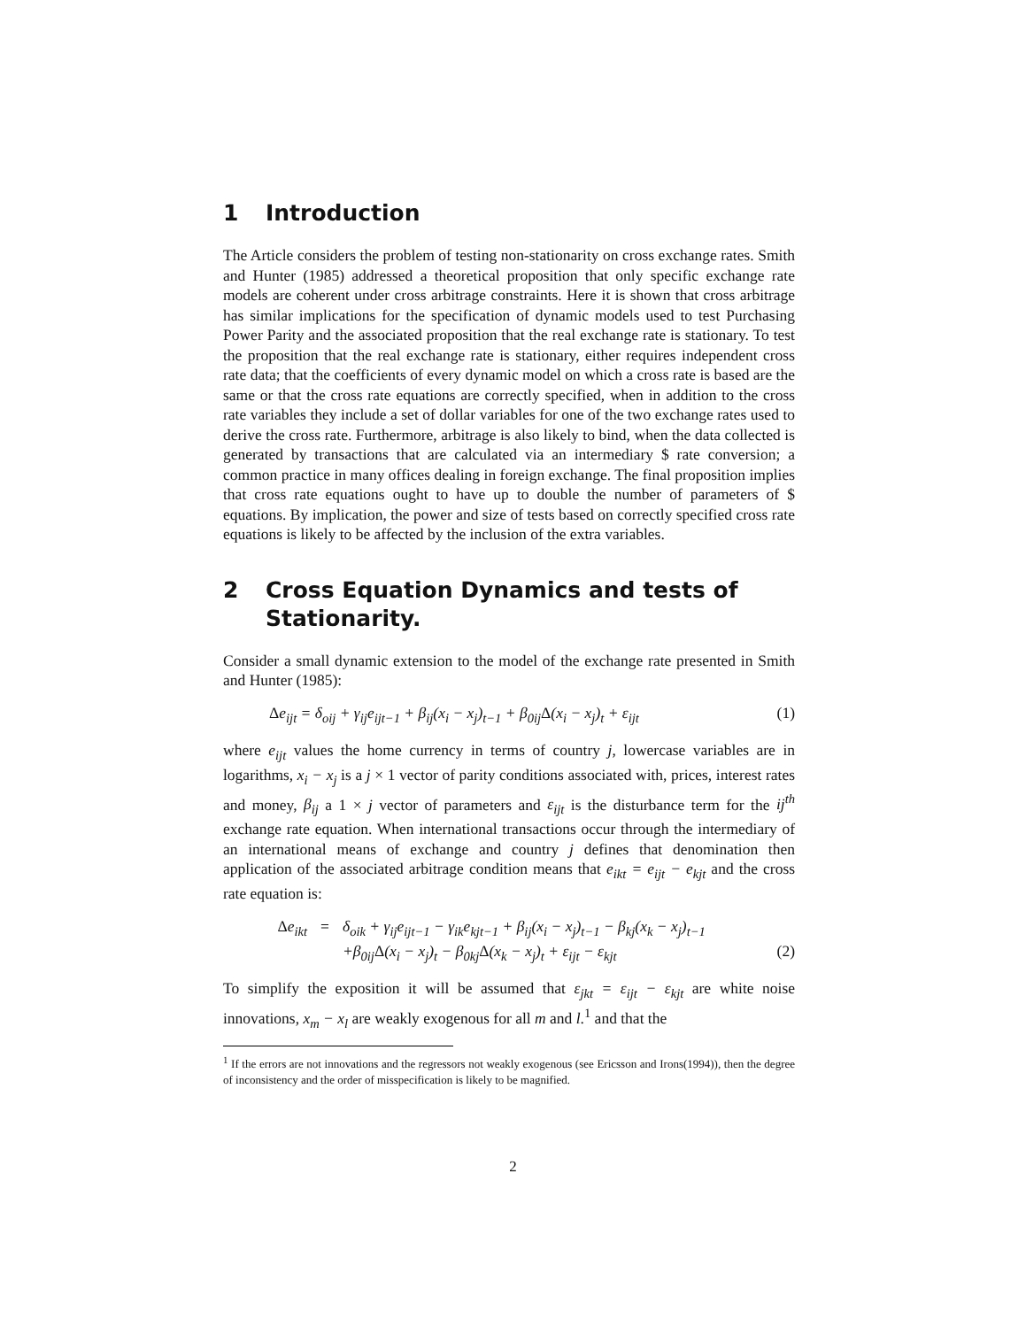1 Introduction
The Article considers the problem of testing non-stationarity on cross exchange rates. Smith and Hunter (1985) addressed a theoretical proposition that only specific exchange rate models are coherent under cross arbitrage constraints. Here it is shown that cross arbitrage has similar implications for the specification of dynamic models used to test Purchasing Power Parity and the associated proposition that the real exchange rate is stationary. To test the proposition that the real exchange rate is stationary, either requires independent cross rate data; that the coefficients of every dynamic model on which a cross rate is based are the same or that the cross rate equations are correctly specified, when in addition to the cross rate variables they include a set of dollar variables for one of the two exchange rates used to derive the cross rate. Furthermore, arbitrage is also likely to bind, when the data collected is generated by transactions that are calculated via an intermediary $ rate conversion; a common practice in many offices dealing in foreign exchange. The final proposition implies that cross rate equations ought to have up to double the number of parameters of $ equations. By implication, the power and size of tests based on correctly specified cross rate equations is likely to be affected by the inclusion of the extra variables.
2 Cross Equation Dynamics and tests of Stationarity.
Consider a small dynamic extension to the model of the exchange rate presented in Smith and Hunter (1985):
Δe<sub>ijt</sub> = δ<sub>oij</sub> + γ<sub>ij</sub>e<sub>ijt−1</sub> + β<sub>ij</sub>(x<sub>i</sub> − x<sub>j</sub>)<sub>t−1</sub> + β<sub>0ij</sub>Δ(x<sub>i</sub> − x<sub>j</sub>)<sub>t</sub> + ε<sub>ijt</sub> (1)
where e<sub>ijt</sub> values the home currency in terms of country j, lowercase variables are in logarithms, x<sub>i</sub> − x<sub>j</sub> is a j × 1 vector of parity conditions associated with, prices, interest rates and money, β<sub>ij</sub> a 1 × j vector of parameters and ε<sub>ijt</sub> is the disturbance term for the ij<sup>th</sup> exchange rate equation. When international transactions occur through the intermediary of an international means of exchange and country j defines that denomination then application of the associated arbitrage condition means that e<sub>ikt</sub> = e<sub>ijt</sub> − e<sub>kjt</sub> and the cross rate equation is:
Δe<sub>ikt</sub> = δ<sub>oik</sub> + γ<sub>ij</sub>e<sub>ijt−1</sub> − γ<sub>ik</sub>e<sub>kjt−1</sub> + β<sub>ij</sub>(x<sub>i</sub> − x<sub>j</sub>)<sub>t−1</sub> − β<sub>kj</sub>(x<sub>k</sub> − x<sub>j</sub>)<sub>t−1</sub> +β<sub>0ij</sub>Δ(x<sub>i</sub> − x<sub>j</sub>)<sub>t</sub> − β<sub>0kj</sub>Δ(x<sub>k</sub> − x<sub>j</sub>)<sub>t</sub> + ε<sub>ijt</sub> − ε<sub>kjt</sub> (2)
To simplify the exposition it will be assumed that ε<sub>jkt</sub> = ε<sub>ijt</sub> − ε<sub>kjt</sub> are white noise innovations, x<sub>m</sub> − x<sub>l</sub> are weakly exogenous for all m and l.<sup>1</sup> and that the
<sup>1</sup> If the errors are not innovations and the regressors not weakly exogenous (see Ericsson and Irons(1994)), then the degree of inconsistency and the order of misspecification is likely to be magnified.
2